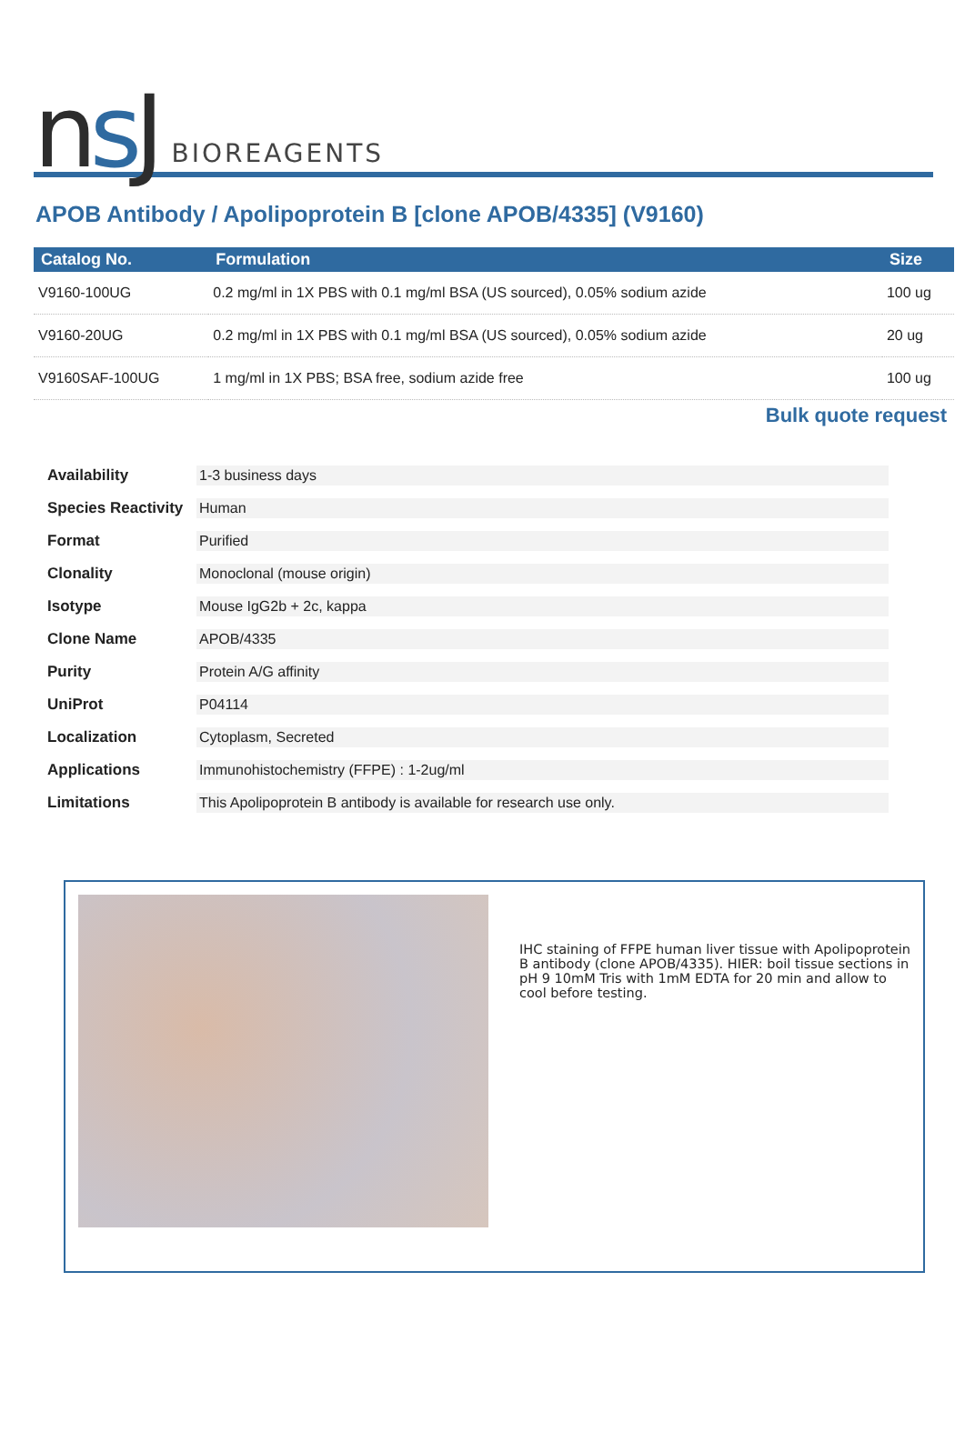ns J
BIOREAGENTS
APOB Antibody / Apolipoprotein B [clone APOB/4335] (V9160)
| Catalog No. | Formulation | Size |
| --- | --- | --- |
| V9160-100UG | 0.2 mg/ml in 1X PBS with 0.1 mg/ml BSA (US sourced), 0.05% sodium azide | 100 ug |
| V9160-20UG | 0.2 mg/ml in 1X PBS with 0.1 mg/ml BSA (US sourced), 0.05% sodium azide | 20 ug |
| V9160SAF-100UG | 1 mg/ml in 1X PBS; BSA free, sodium azide free | 100 ug |
Bulk quote request
| Availability | 1-3 business days |
| Species Reactivity | Human |
| Format | Purified |
| Clonality | Monoclonal (mouse origin) |
| Isotype | Mouse IgG2b + 2c, kappa |
| Clone Name | APOB/4335 |
| Purity | Protein A/G affinity |
| UniProt | P04114 |
| Localization | Cytoplasm, Secreted |
| Applications | Immunohistochemistry (FFPE) : 1-2ug/ml |
| Limitations | This Apolipoprotein B antibody is available for research use only. |
IHC staining of FFPE human liver tissue with Apolipoprotein B antibody (clone APOB/4335). HIER: boil tissue sections in pH 9 10mM Tris with 1mM EDTA for 20 min and allow to cool before testing.